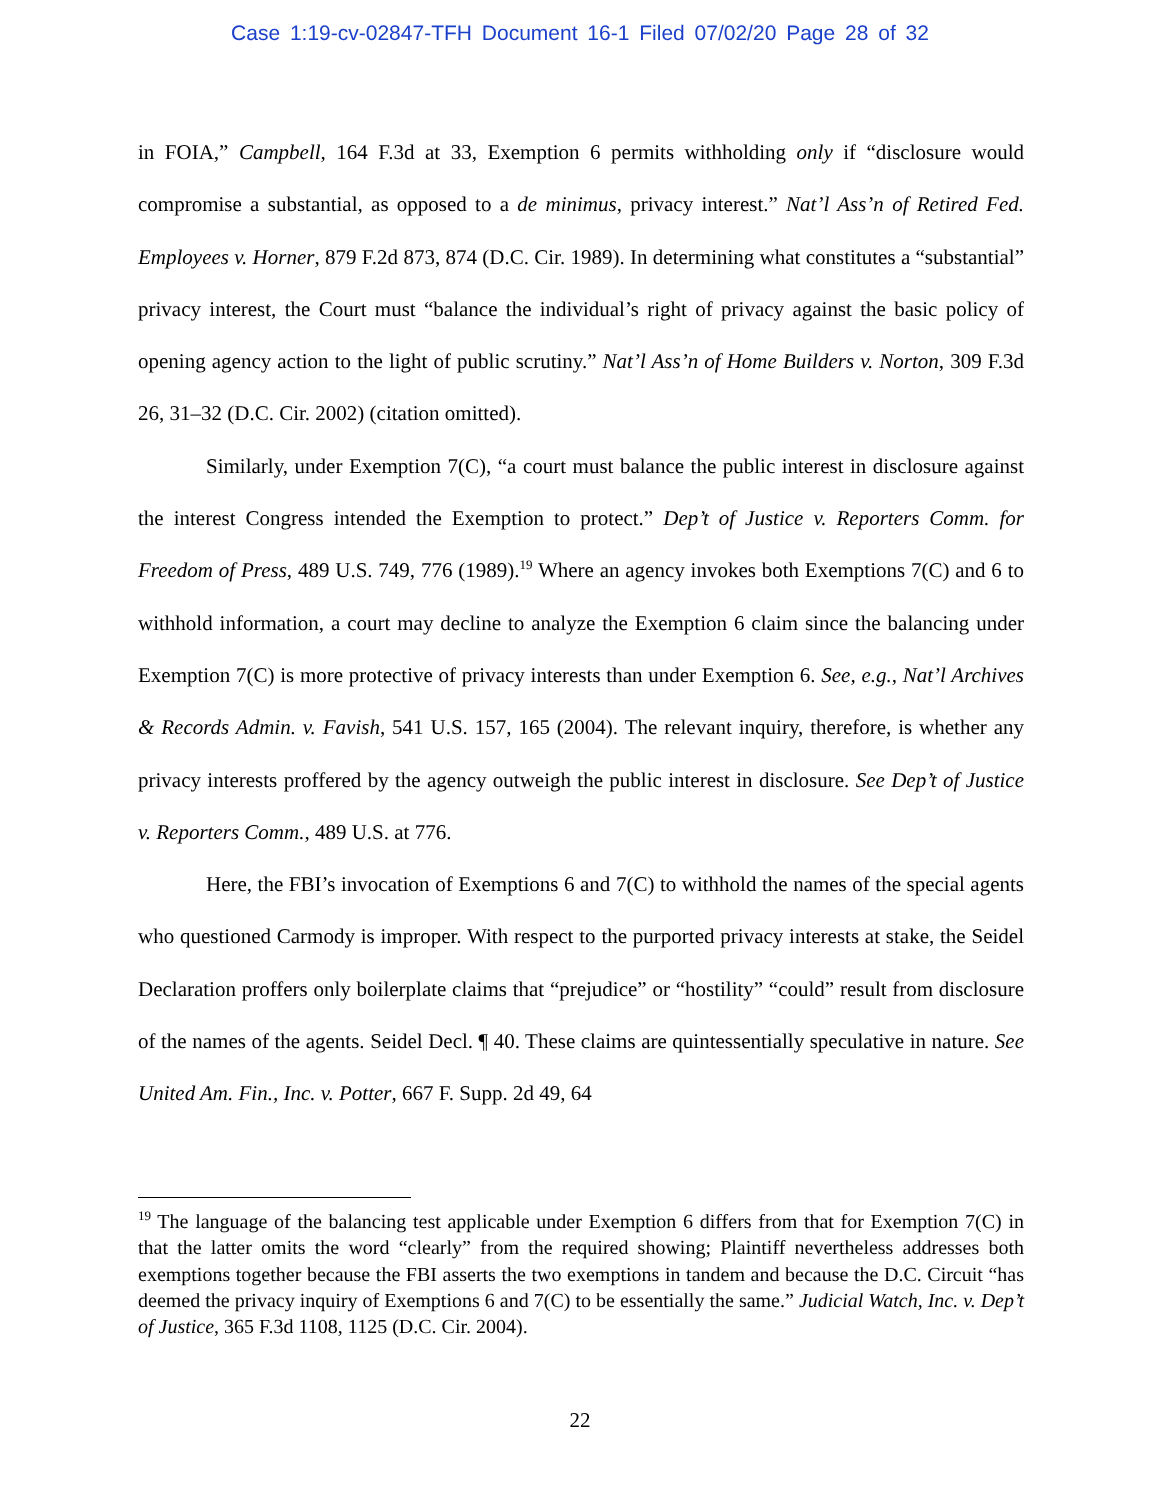Case 1:19-cv-02847-TFH Document 16-1 Filed 07/02/20 Page 28 of 32
in FOIA,” Campbell, 164 F.3d at 33, Exemption 6 permits withholding only if “disclosure would compromise a substantial, as opposed to a de minimus, privacy interest.” Nat’l Ass’n of Retired Fed. Employees v. Horner, 879 F.2d 873, 874 (D.C. Cir. 1989). In determining what constitutes a “substantial” privacy interest, the Court must “balance the individual’s right of privacy against the basic policy of opening agency action to the light of public scrutiny.” Nat’l Ass’n of Home Builders v. Norton, 309 F.3d 26, 31–32 (D.C. Cir. 2002) (citation omitted).
Similarly, under Exemption 7(C), “a court must balance the public interest in disclosure against the interest Congress intended the Exemption to protect.” Dep’t of Justice v. Reporters Comm. for Freedom of Press, 489 U.S. 749, 776 (1989).<sup>19</sup> Where an agency invokes both Exemptions 7(C) and 6 to withhold information, a court may decline to analyze the Exemption 6 claim since the balancing under Exemption 7(C) is more protective of privacy interests than under Exemption 6. See, e.g., Nat’l Archives & Records Admin. v. Favish, 541 U.S. 157, 165 (2004). The relevant inquiry, therefore, is whether any privacy interests proffered by the agency outweigh the public interest in disclosure. See Dep’t of Justice v. Reporters Comm., 489 U.S. at 776.
Here, the FBI’s invocation of Exemptions 6 and 7(C) to withhold the names of the special agents who questioned Carmody is improper. With respect to the purported privacy interests at stake, the Seidel Declaration proffers only boilerplate claims that “prejudice” or “hostility” “could” result from disclosure of the names of the agents. Seidel Decl. ¶ 40. These claims are quintessentially speculative in nature. See United Am. Fin., Inc. v. Potter, 667 F. Supp. 2d 49, 64
<sup>19</sup> The language of the balancing test applicable under Exemption 6 differs from that for Exemption 7(C) in that the latter omits the word “clearly” from the required showing; Plaintiff nevertheless addresses both exemptions together because the FBI asserts the two exemptions in tandem and because the D.C. Circuit “has deemed the privacy inquiry of Exemptions 6 and 7(C) to be essentially the same.” Judicial Watch, Inc. v. Dep’t of Justice, 365 F.3d 1108, 1125 (D.C. Cir. 2004).
22